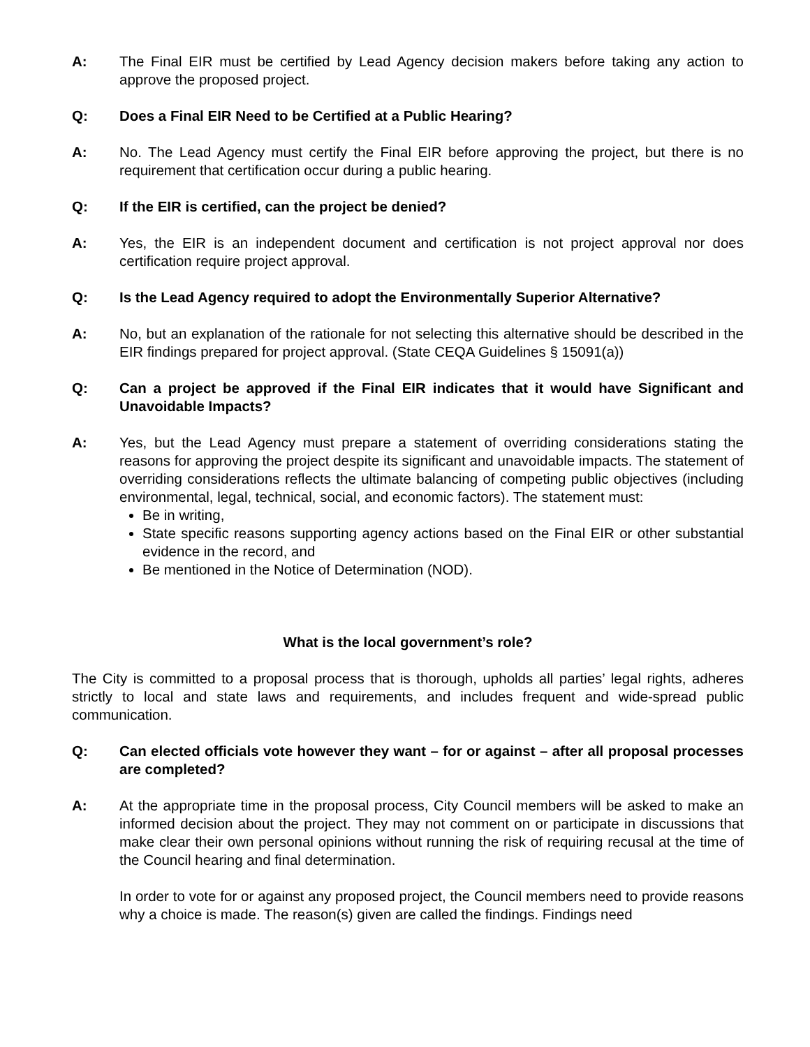A: The Final EIR must be certified by Lead Agency decision makers before taking any action to approve the proposed project.
Q: Does a Final EIR Need to be Certified at a Public Hearing?
A: No. The Lead Agency must certify the Final EIR before approving the project, but there is no requirement that certification occur during a public hearing.
Q: If the EIR is certified, can the project be denied?
A: Yes, the EIR is an independent document and certification is not project approval nor does certification require project approval.
Q: Is the Lead Agency required to adopt the Environmentally Superior Alternative?
A: No, but an explanation of the rationale for not selecting this alternative should be described in the EIR findings prepared for project approval. (State CEQA Guidelines § 15091(a))
Q: Can a project be approved if the Final EIR indicates that it would have Significant and Unavoidable Impacts?
A: Yes, but the Lead Agency must prepare a statement of overriding considerations stating the reasons for approving the project despite its significant and unavoidable impacts. The statement of overriding considerations reflects the ultimate balancing of competing public objectives (including environmental, legal, technical, social, and economic factors). The statement must:
Be in writing,
State specific reasons supporting agency actions based on the Final EIR or other substantial evidence in the record, and
Be mentioned in the Notice of Determination (NOD).
What is the local government’s role?
The City is committed to a proposal process that is thorough, upholds all parties’ legal rights, adheres strictly to local and state laws and requirements, and includes frequent and wide-spread public communication.
Q: Can elected officials vote however they want – for or against – after all proposal processes are completed?
A: At the appropriate time in the proposal process, City Council members will be asked to make an informed decision about the project. They may not comment on or participate in discussions that make clear their own personal opinions without running the risk of requiring recusal at the time of the Council hearing and final determination.
In order to vote for or against any proposed project, the Council members need to provide reasons why a choice is made. The reason(s) given are called the findings. Findings need